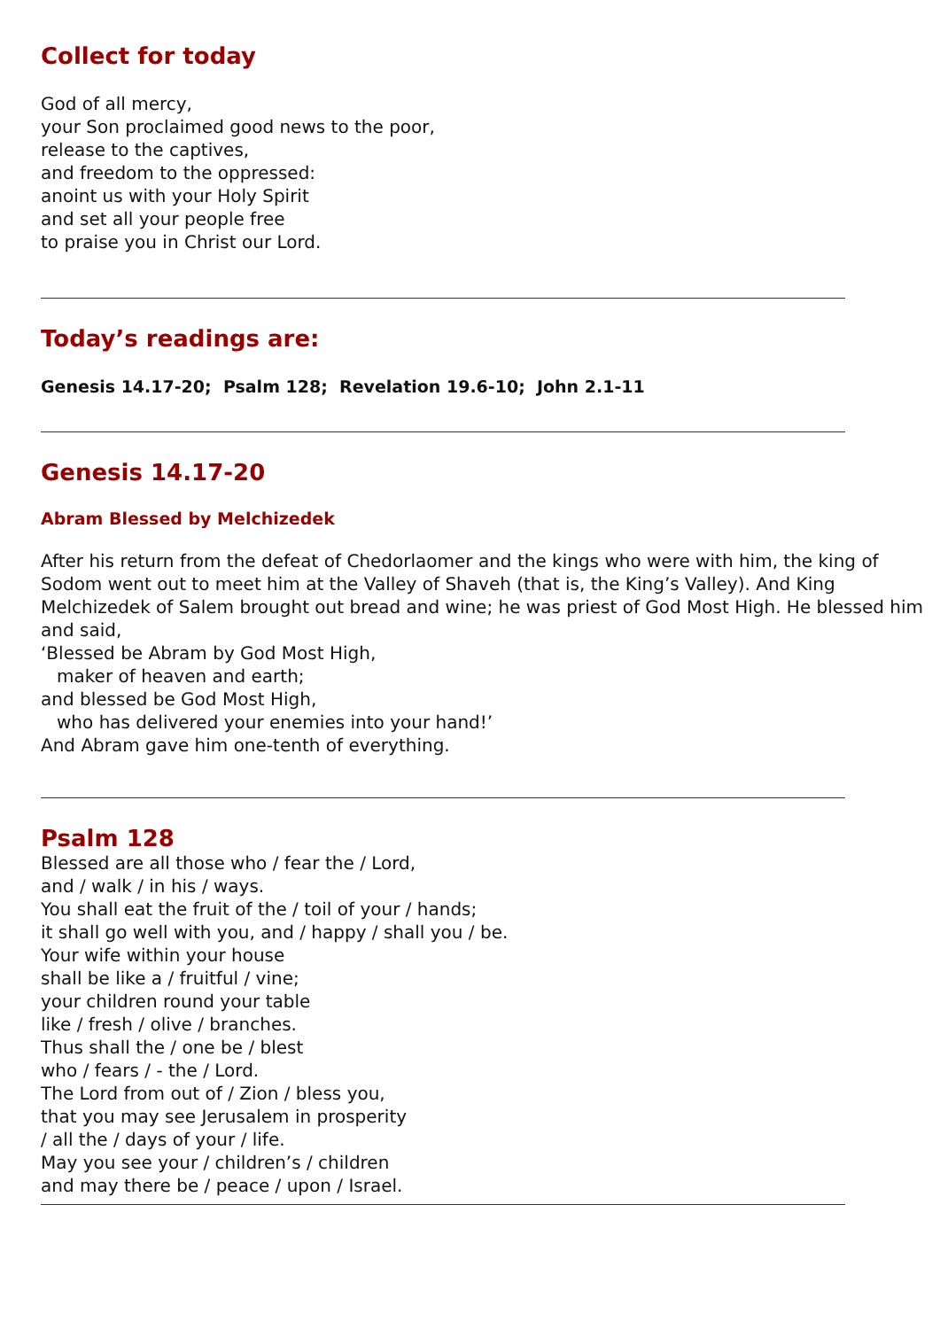Collect for today
God of all mercy,
your Son proclaimed good news to the poor,
release to the captives,
and freedom to the oppressed:
anoint us with your Holy Spirit
and set all your people free
to praise you in Christ our Lord.
Today’s readings are:
Genesis 14.17-20; Psalm 128; Revelation 19.6-10; John 2.1-11
Genesis 14.17-20
Abram Blessed by Melchizedek
After his return from the defeat of Chedorlaomer and the kings who were with him, the king of Sodom went out to meet him at the Valley of Shaveh (that is, the King’s Valley). And King Melchizedek of Salem brought out bread and wine; he was priest of God Most High. He blessed him and said,
‘Blessed be Abram by God Most High,
maker of heaven and earth;
and blessed be God Most High,
who has delivered your enemies into your hand!’
And Abram gave him one-tenth of everything.
Psalm 128
Blessed are all those who / fear the / Lord,
and / walk / in his / ways.
You shall eat the fruit of the / toil of your / hands;
it shall go well with you, and / happy / shall you / be.
Your wife within your house
shall be like a / fruitful / vine;
your children round your table
like / fresh / olive / branches.
Thus shall the / one be / blest
who / fears / - the / Lord.
The Lord from out of / Zion / bless you,
that you may see Jerusalem in prosperity
/ all the / days of your / life.
May you see your / children’s / children
and may there be / peace / upon / Israel.